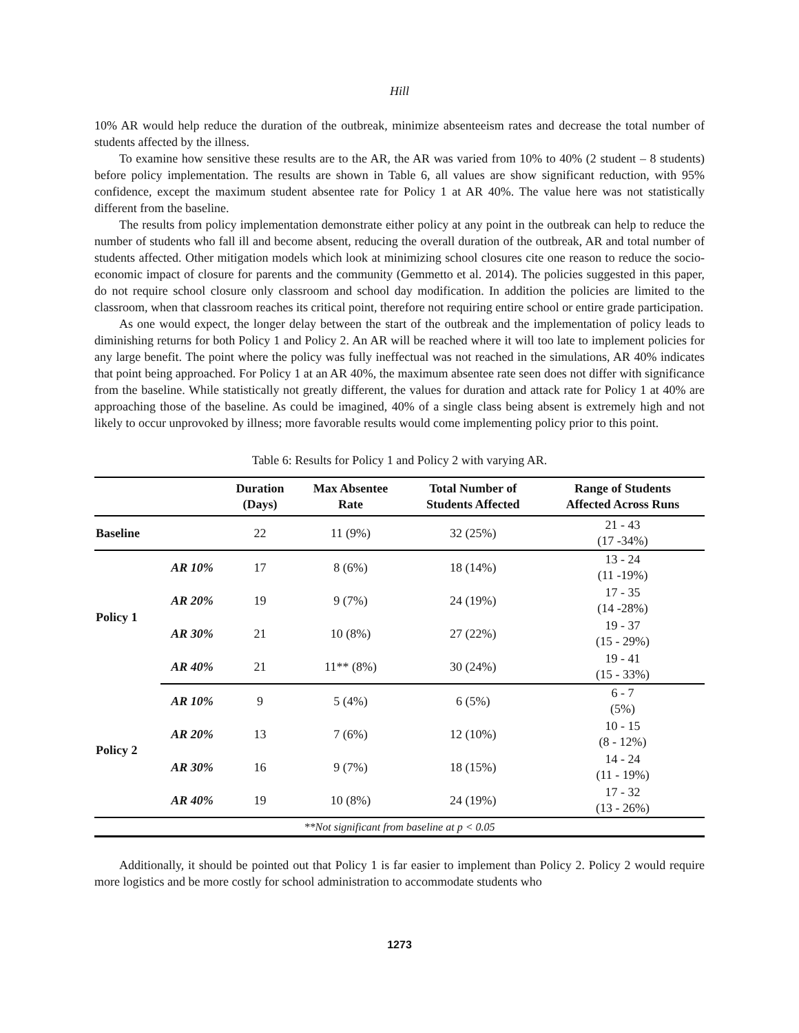Hill
10% AR would help reduce the duration of the outbreak, minimize absenteeism rates and decrease the total number of students affected by the illness.
To examine how sensitive these results are to the AR, the AR was varied from 10% to 40% (2 student – 8 students) before policy implementation. The results are shown in Table 6, all values are show significant reduction, with 95% confidence, except the maximum student absentee rate for Policy 1 at AR 40%. The value here was not statistically different from the baseline.
The results from policy implementation demonstrate either policy at any point in the outbreak can help to reduce the number of students who fall ill and become absent, reducing the overall duration of the outbreak, AR and total number of students affected. Other mitigation models which look at minimizing school closures cite one reason to reduce the socio-economic impact of closure for parents and the community (Gemmetto et al. 2014). The policies suggested in this paper, do not require school closure only classroom and school day modification. In addition the policies are limited to the classroom, when that classroom reaches its critical point, therefore not requiring entire school or entire grade participation.
As one would expect, the longer delay between the start of the outbreak and the implementation of policy leads to diminishing returns for both Policy 1 and Policy 2. An AR will be reached where it will too late to implement policies for any large benefit. The point where the policy was fully ineffectual was not reached in the simulations, AR 40% indicates that point being approached. For Policy 1 at an AR 40%, the maximum absentee rate seen does not differ with significance from the baseline. While statistically not greatly different, the values for duration and attack rate for Policy 1 at 40% are approaching those of the baseline. As could be imagined, 40% of a single class being absent is extremely high and not likely to occur unprovoked by illness; more favorable results would come implementing policy prior to this point.
Table 6: Results for Policy 1 and Policy 2 with varying AR.
| | | Duration (Days) | Max Absentee Rate | Total Number of Students Affected | Range of Students Affected Across Runs |
| --- | --- | --- | --- | --- | --- |
| Baseline | | 22 | 11 (9%) | 32 (25%) | 21 - 43 (17 -34%) |
| Policy 1 | AR 10% | 17 | 8 (6%) | 18 (14%) | 13 - 24 (11 -19%) |
| | AR 20% | 19 | 9 (7%) | 24 (19%) | 17 - 35 (14 -28%) |
| | AR 30% | 21 | 10 (8%) | 27 (22%) | 19 - 37 (15 - 29%) |
| | AR 40% | 21 | 11** (8%) | 30 (24%) | 19 - 41 (15 - 33%) |
| Policy 2 | AR 10% | 9 | 5 (4%) | 6 (5%) | 6 - 7 (5%) |
| | AR 20% | 13 | 7 (6%) | 12 (10%) | 10 - 15 (8 - 12%) |
| | AR 30% | 16 | 9 (7%) | 18 (15%) | 14 - 24 (11 - 19%) |
| | AR 40% | 19 | 10 (8%) | 24 (19%) | 17 - 32 (13 - 26%) |
| **Not significant from baseline at p < 0.05 | | | | | |
Additionally, it should be pointed out that Policy 1 is far easier to implement than Policy 2. Policy 2 would require more logistics and be more costly for school administration to accommodate students who
1273